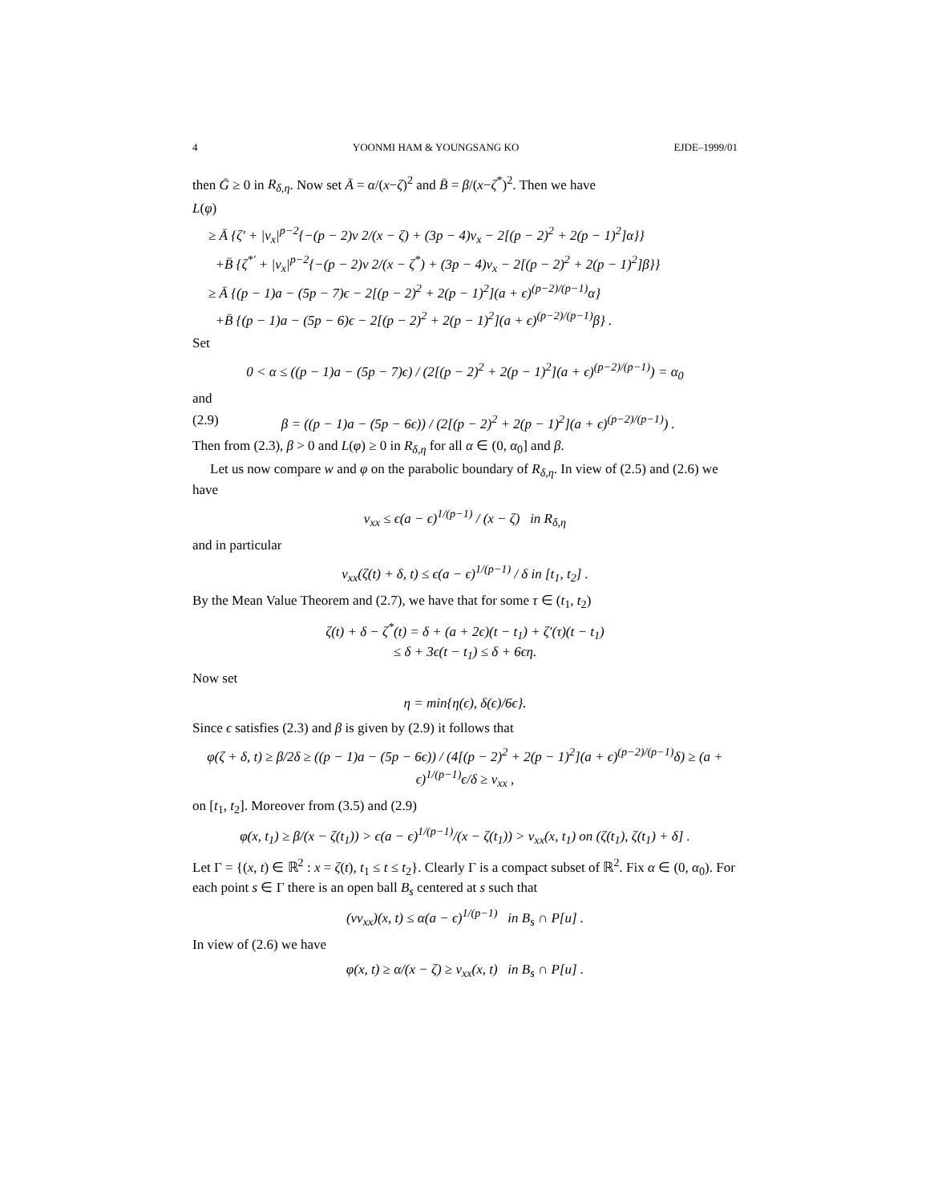4 YOONMI HAM & YOUNGSANG KO EJDE–1999/01
then Ḡ ≥ 0 in R<sub>δ,η</sub>. Now set Ā = α/(x−ζ)<sup>2</sup> and B̄ = β/(x−ζ<sup>*</sup>)<sup>2</sup>. Then we have
L(φ)
≥ Ā {ζ′ + |v<sub>x</sub>|<sup>p−2</sup>{−(p − 2)v 2/(x − ζ) + (3p − 4)v<sub>x</sub> − 2[(p − 2)<sup>2</sup> + 2(p − 1)<sup>2</sup>]α}}
+B̄ {ζ<sup>*′</sup> + |v<sub>x</sub>|<sup>p−2</sup>{−(p − 2)v 2/(x − ζ<sup>*</sup>) + (3p − 4)v<sub>x</sub> − 2[(p − 2)<sup>2</sup> + 2(p − 1)<sup>2</sup>]β}}
≥ Ā {(p − 1)a − (5p − 7)ϵ − 2[(p − 2)<sup>2</sup> + 2(p − 1)<sup>2</sup>](a + ϵ)<sup>(p−2)/(p−1)</sup>α}
+B̄ {(p − 1)a − (5p − 6)ϵ − 2[(p − 2)<sup>2</sup> + 2(p − 1)<sup>2</sup>](a + ϵ)<sup>(p−2)/(p−1)</sup>β} .
Set
0 < α ≤ ((p − 1)a − (5p − 7)ϵ) / (2[(p − 2)<sup>2</sup> + 2(p − 1)<sup>2</sup>](a + ϵ)<sup>(p−2)/(p−1)</sup>) = α<sub>0</sub>
and
(2.9) β = ((p − 1)a − (5p − 6ϵ)) / (2[(p − 2)<sup>2</sup> + 2(p − 1)<sup>2</sup>](a + ϵ)<sup>(p−2)/(p−1)</sup>) .
Then from (2.3), β > 0 and L(φ) ≥ 0 in R<sub>δ,η</sub> for all α ∈ (0, α<sub>0</sub>] and β.
Let us now compare w and φ on the parabolic boundary of R<sub>δ,η</sub>. In view of (2.5) and (2.6) we have
v<sub>xx</sub> ≤ ϵ(a − ϵ)<sup>1/(p−1)</sup> / (x − ζ) in R<sub>δ,η</sub>
and in particular
v<sub>xx</sub>(ζ(t) + δ, t) ≤ ϵ(a − ϵ)<sup>1/(p−1)</sup> / δ in [t<sub>1</sub>, t<sub>2</sub>] .
By the Mean Value Theorem and (2.7), we have that for some τ ∈ (t<sub>1</sub>, t<sub>2</sub>)
ζ(t) + δ − ζ<sup>*</sup>(t) = δ + (a + 2ϵ)(t − t<sub>1</sub>) + ζ′(τ)(t − t<sub>1</sub>)
≤ δ + 3ϵ(t − t<sub>1</sub>) ≤ δ + 6ϵη.
Now set
η = min{η(ϵ), δ(ϵ)/6ϵ}.
Since ϵ satisfies (2.3) and β is given by (2.9) it follows that
φ(ζ + δ, t) ≥ β/2δ ≥ ((p − 1)a − (5p − 6ϵ)) / (4[(p − 2)<sup>2</sup> + 2(p − 1)<sup>2</sup>](a + ϵ)<sup>(p−2)/(p−1)</sup>δ) ≥ (a + ϵ)<sup>1/(p−1)</sup>ϵ/δ ≥ v<sub>xx</sub> ,
on [t<sub>1</sub>, t<sub>2</sub>]. Moreover from (3.5) and (2.9)
φ(x, t<sub>1</sub>) ≥ β/(x − ζ(t<sub>1</sub>)) > ϵ(a − ϵ)<sup>1/(p−1)</sup>/(x − ζ(t<sub>1</sub>)) > v<sub>xx</sub>(x, t<sub>1</sub>) on (ζ(t<sub>1</sub>), ζ(t<sub>1</sub>) + δ] .
Let Γ = {(x, t) ∈ ℝ<sup>2</sup> : x = ζ(t), t<sub>1</sub> ≤ t ≤ t<sub>2</sub>}. Clearly Γ is a compact subset of ℝ<sup>2</sup>. Fix α ∈ (0, α<sub>0</sub>). For each point s ∈ Γ there is an open ball B<sub>s</sub> centered at s such that
(vv<sub>xx</sub>)(x, t) ≤ α(a − ϵ)<sup>1/(p−1)</sup> in B<sub>s</sub> ∩ P[u] .
In view of (2.6) we have
φ(x, t) ≥ α/(x − ζ) ≥ v<sub>xx</sub>(x, t) in B<sub>s</sub> ∩ P[u] .